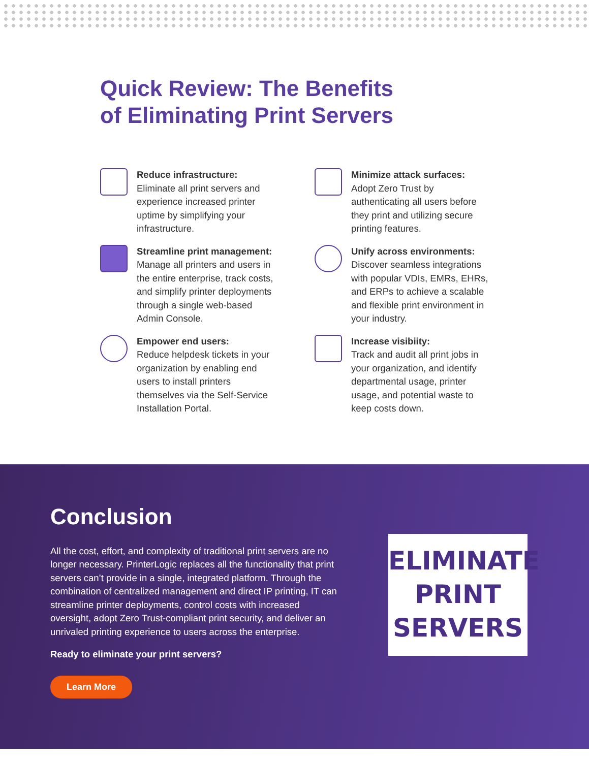Quick Review: The Benefits
of Eliminating Print Servers
Reduce infrastructure:
Eliminate all print servers and experience increased printer uptime by simplifying your infrastructure.
Minimize attack surfaces:
Adopt Zero Trust by authenticating all users before they print and utilizing secure printing features.
Streamline print management:
Manage all printers and users in the entire enterprise, track costs, and simplify printer deployments through a single web-based Admin Console.
Unify across environments:
Discover seamless integrations with popular VDIs, EMRs, EHRs, and ERPs to achieve a scalable and flexible print environment in your industry.
Empower end users:
Reduce helpdesk tickets in your organization by enabling end users to install printers themselves via the Self-Service Installation Portal.
Increase visibiity:
Track and audit all print jobs in your organization, and identify departmental usage, printer usage, and potential waste to keep costs down.
Conclusion
All the cost, effort, and complexity of traditional print servers are no longer necessary. PrinterLogic replaces all the functionality that print servers can’t provide in a single, integrated platform. Through the combination of centralized management and direct IP printing, IT can streamline printer deployments, control costs with increased oversight, adopt Zero Trust-compliant print security, and deliver an unrivaled printing experience to users across the enterprise.
Ready to eliminate your print servers?
Learn More
ELIMINATE
PRINT
SERVERS